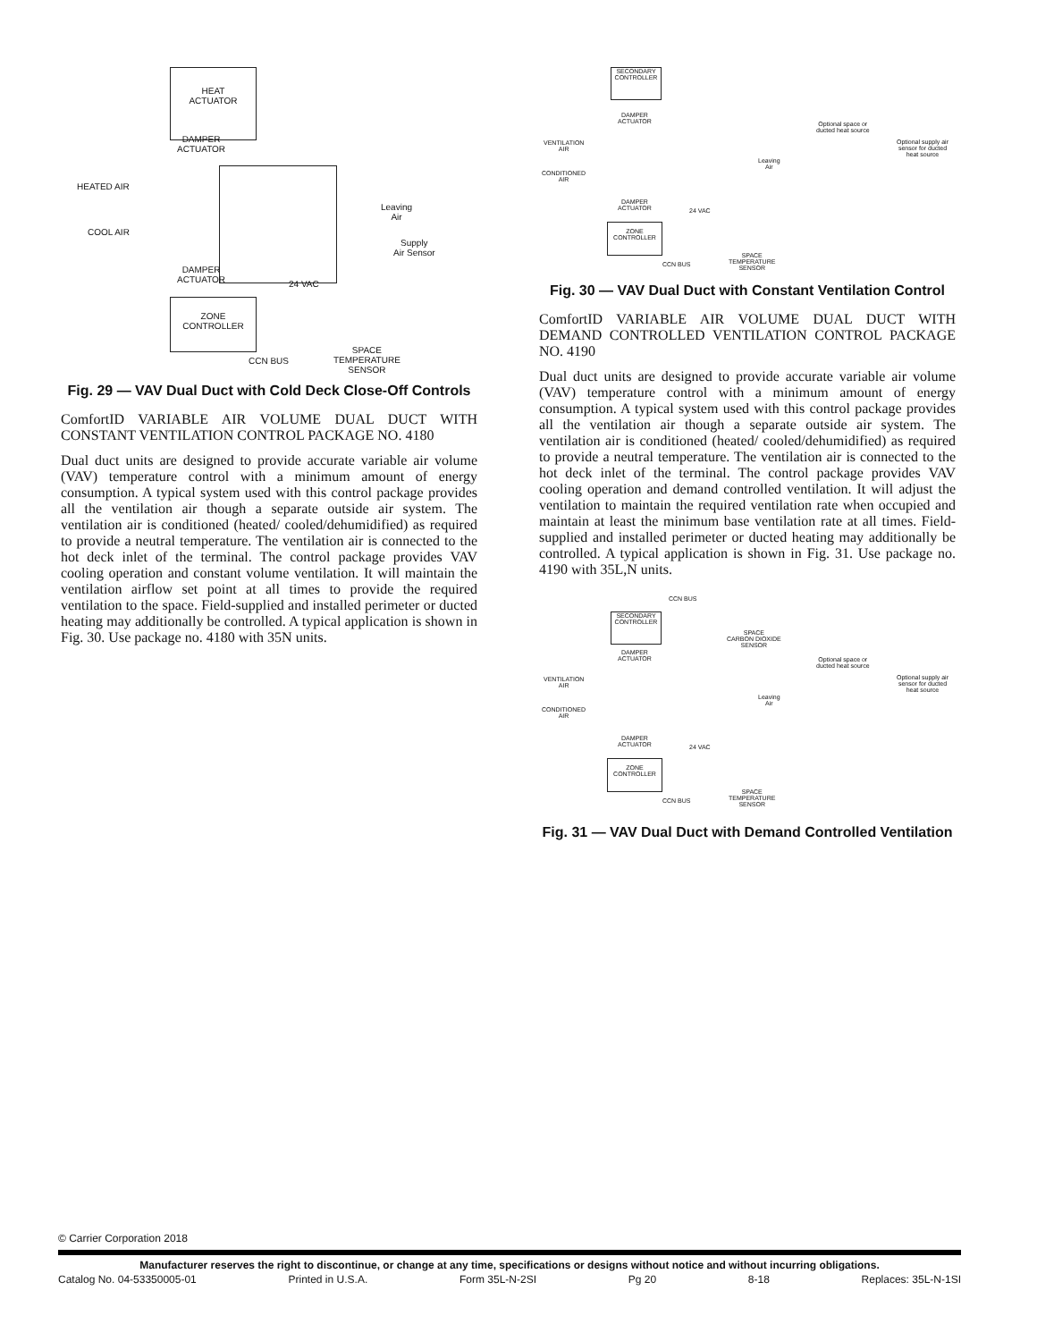HEAT
ACTUATOR
DAMPER
ACTUATOR
HEATED AIR
COOL AIR
Leaving
Air
Supply
Air Sensor
DAMPER
ACTUATOR
24 VAC
ZONE
CONTROLLER
CCN BUS
SPACE
TEMPERATURE
SENSOR
Fig. 29 — VAV Dual Duct with Cold Deck Close-Off Controls
ComfortID VARIABLE AIR VOLUME DUAL DUCT WITH CONSTANT VENTILATION CONTROL PACKAGE NO. 4180
Dual duct units are designed to provide accurate variable air volume (VAV) temperature control with a minimum amount of energy consumption. A typical system used with this control package provides all the ventilation air though a separate outside air system. The ventilation air is conditioned (heated/ cooled/dehumidified) as required to provide a neutral temperature. The ventilation air is connected to the hot deck inlet of the terminal. The control package provides VAV cooling operation and constant volume ventilation. It will maintain the ventilation airflow set point at all times to provide the required ventilation to the space. Field-supplied and installed perimeter or ducted heating may additionally be controlled. A typical application is shown in Fig. 30. Use package no. 4180 with 35N units.
SECONDARY
CONTROLLER
DAMPER
ACTUATOR
Optional space or
ducted heat source
Optional supply air
sensor for ducted
heat source
VENTILATION
AIR
Leaving
Air
CONDITIONED
AIR
DAMPER
ACTUATOR
24 VAC
ZONE
CONTROLLER
CCN BUS
SPACE
TEMPERATURE
SENSOR
Fig. 30 — VAV Dual Duct with Constant Ventilation Control
ComfortID VARIABLE AIR VOLUME DUAL DUCT WITH DEMAND CONTROLLED VENTILATION CONTROL PACKAGE NO. 4190
Dual duct units are designed to provide accurate variable air volume (VAV) temperature control with a minimum amount of energy consumption. A typical system used with this control package provides all the ventilation air though a separate outside air system. The ventilation air is conditioned (heated/ cooled/dehumidified) as required to provide a neutral temperature. The ventilation air is connected to the hot deck inlet of the terminal. The control package provides VAV cooling operation and demand controlled ventilation. It will adjust the ventilation to maintain the required ventilation rate when occupied and maintain at least the minimum base ventilation rate at all times. Field-supplied and installed perimeter or ducted heating may additionally be controlled. A typical application is shown in Fig. 31. Use package no. 4190 with 35L,N units.
CCN BUS
SECONDARY
CONTROLLER
SPACE
CARBON DIOXIDE
SENSOR
DAMPER
ACTUATOR
Optional space or
ducted heat source
Optional supply air
sensor for ducted
heat source
VENTILATION
AIR
Leaving
Air
CONDITIONED
AIR
DAMPER
ACTUATOR
24 VAC
ZONE
CONTROLLER
CCN BUS
SPACE
TEMPERATURE
SENSOR
Fig. 31 — VAV Dual Duct with Demand Controlled Ventilation
© Carrier Corporation 2018
Manufacturer reserves the right to discontinue, or change at any time, specifications or designs without notice and without incurring obligations.
Catalog No. 04-53350005-01 Printed in U.S.A. Form 35L-N-2SI Pg 20 8-18 Replaces: 35L-N-1SI